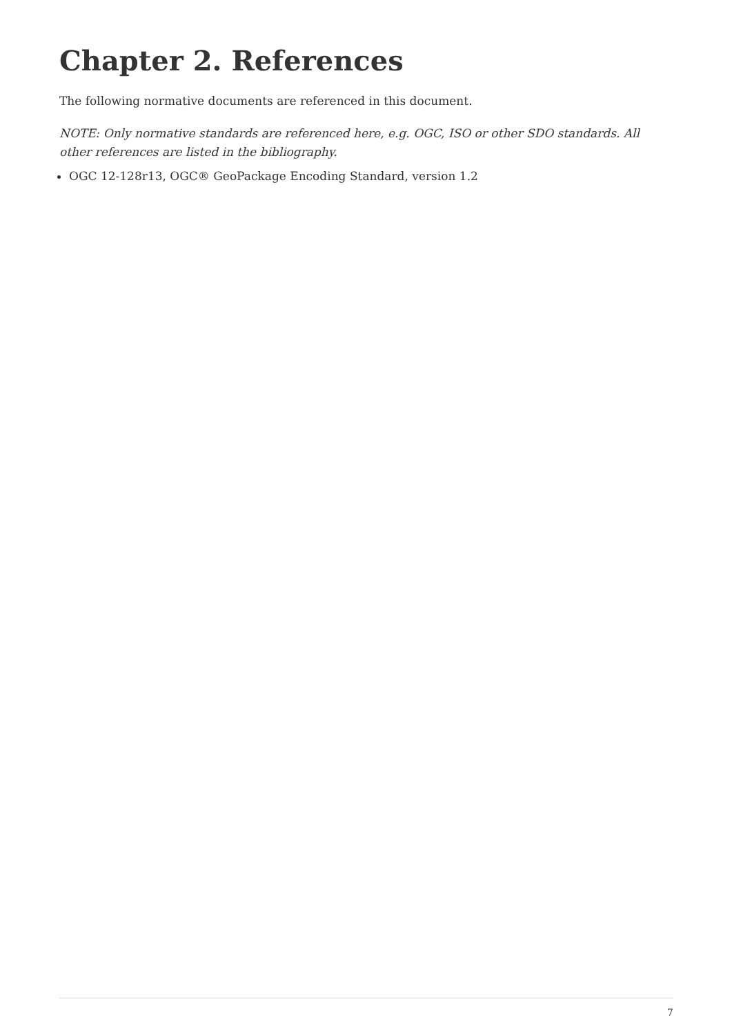Chapter 2. References
The following normative documents are referenced in this document.
NOTE: Only normative standards are referenced here, e.g. OGC, ISO or other SDO standards. All other references are listed in the bibliography.
OGC 12-128r13, OGC® GeoPackage Encoding Standard, version 1.2
7